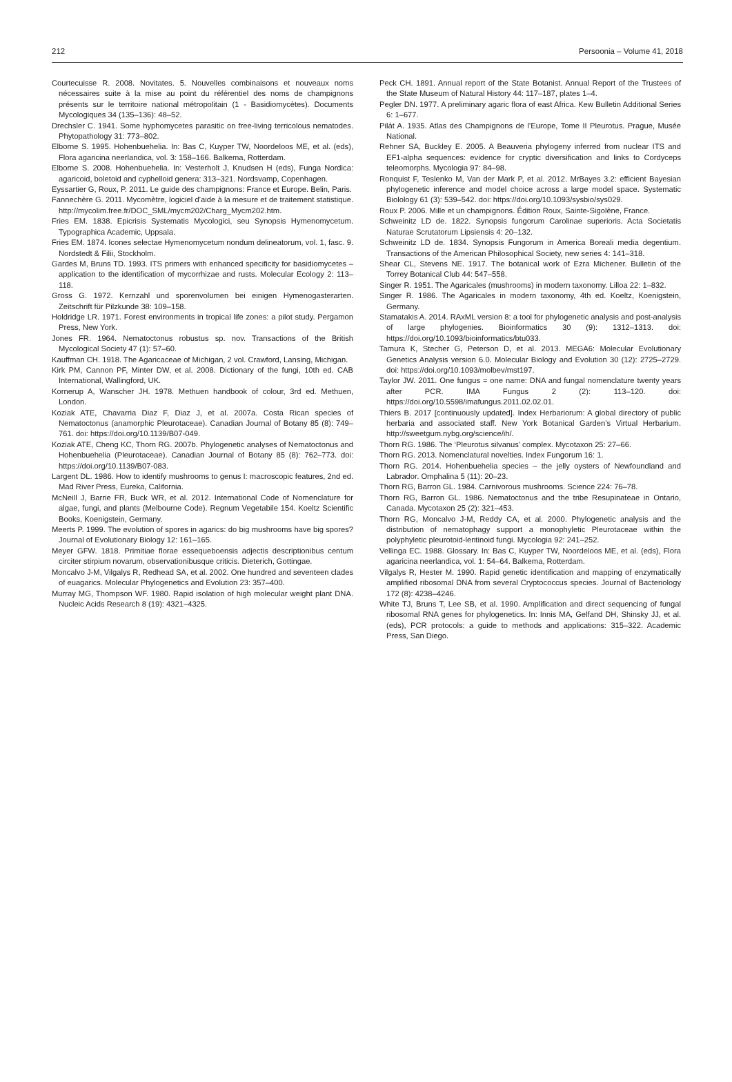212 Persoonia – Volume 41, 2018
Courtecuisse R. 2008. Novitates. 5. Nouvelles combinaisons et nouveaux noms nécessaires suite à la mise au point du référentiel des noms de champignons présents sur le territoire national métropolitain (1 - Basidiomycètes). Documents Mycologiques 34 (135–136): 48–52.
Drechsler C. 1941. Some hyphomycetes parasitic on free-living terricolous nematodes. Phytopathology 31: 773–802.
Elborne S. 1995. Hohenbuehelia. In: Bas C, Kuyper TW, Noordeloos ME, et al. (eds), Flora agaricina neerlandica, vol. 3: 158–166. Balkema, Rotterdam.
Elborne S. 2008. Hohenbuehelia. In: Vesterholt J, Knudsen H (eds), Funga Nordica: agaricoid, boletoid and cyphelloid genera: 313–321. Nordsvamp, Copenhagen.
Eyssartier G, Roux, P. 2011. Le guide des champignons: France et Europe. Belin, Paris.
Fannechère G. 2011. Mycomètre, logiciel d’aide à la mesure et de traitement statistique. http://mycolim.free.fr/DOC_SML/mycm202/Charg_Mycm202.htm.
Fries EM. 1838. Epicrisis Systematis Mycologici, seu Synopsis Hymenomycetum. Typographica Academic, Uppsala.
Fries EM. 1874. Icones selectae Hymenomycetum nondum delineatorum, vol. 1, fasc. 9. Nordstedt & Filii, Stockholm.
Gardes M, Bruns TD. 1993. ITS primers with enhanced specificity for basidiomycetes – application to the identification of mycorrhizae and rusts. Molecular Ecology 2: 113–118.
Gross G. 1972. Kernzahl und sporenvolumen bei einigen Hymenogasterarten. Zeitschrift für Pilzkunde 38: 109–158.
Holdridge LR. 1971. Forest environments in tropical life zones: a pilot study. Pergamon Press, New York.
Jones FR. 1964. Nematoctonus robustus sp. nov. Transactions of the British Mycological Society 47 (1): 57–60.
Kauffman CH. 1918. The Agaricaceae of Michigan, 2 vol. Crawford, Lansing, Michigan.
Kirk PM, Cannon PF, Minter DW, et al. 2008. Dictionary of the fungi, 10th ed. CAB International, Wallingford, UK.
Kornerup A, Wanscher JH. 1978. Methuen handbook of colour, 3rd ed. Methuen, London.
Koziak ATE, Chavarria Diaz F, Diaz J, et al. 2007a. Costa Rican species of Nematoctonus (anamorphic Pleurotaceae). Canadian Journal of Botany 85 (8): 749–761. doi: https://doi.org/10.1139/B07-049.
Koziak ATE, Cheng KC, Thorn RG. 2007b. Phylogenetic analyses of Nematoctonus and Hohenbuehelia (Pleurotaceae). Canadian Journal of Botany 85 (8): 762–773. doi: https://doi.org/10.1139/B07-083.
Largent DL. 1986. How to identify mushrooms to genus I: macroscopic features, 2nd ed. Mad River Press, Eureka, California.
McNeill J, Barrie FR, Buck WR, et al. 2012. International Code of Nomenclature for algae, fungi, and plants (Melbourne Code). Regnum Vegetabile 154. Koeltz Scientific Books, Koenigstein, Germany.
Meerts P. 1999. The evolution of spores in agarics: do big mushrooms have big spores? Journal of Evolutionary Biology 12: 161–165.
Meyer GFW. 1818. Primitiae florae essequeboensis adjectis descriptionibus centum circiter stirpium novarum, observationibusque criticis. Dieterich, Gottingae.
Moncalvo J-M, Vilgalys R, Redhead SA, et al. 2002. One hundred and seventeen clades of euagarics. Molecular Phylogenetics and Evolution 23: 357–400.
Murray MG, Thompson WF. 1980. Rapid isolation of high molecular weight plant DNA. Nucleic Acids Research 8 (19): 4321–4325.
Peck CH. 1891. Annual report of the State Botanist. Annual Report of the Trustees of the State Museum of Natural History 44: 117–187, plates 1–4.
Pegler DN. 1977. A preliminary agaric flora of east Africa. Kew Bulletin Additional Series 6: 1–677.
Pilát A. 1935. Atlas des Champignons de l’Europe, Tome II Pleurotus. Prague, Musée National.
Rehner SA, Buckley E. 2005. A Beauveria phylogeny inferred from nuclear ITS and EF1-alpha sequences: evidence for cryptic diversification and links to Cordyceps teleomorphs. Mycologia 97: 84–98.
Ronquist F, Teslenko M, Van der Mark P, et al. 2012. MrBayes 3.2: efficient Bayesian phylogenetic inference and model choice across a large model space. Systematic Biolology 61 (3): 539–542. doi: https://doi.org/10.1093/sysbio/sys029.
Roux P. 2006. Mille et un champignons. Édition Roux, Sainte-Sigolène, France.
Schweinitz LD de. 1822. Synopsis fungorum Carolinae superioris. Acta Societatis Naturae Scrutatorum Lipsiensis 4: 20–132.
Schweinitz LD de. 1834. Synopsis Fungorum in America Boreali media degentium. Transactions of the American Philosophical Society, new series 4: 141–318.
Shear CL, Stevens NE. 1917. The botanical work of Ezra Michener. Bulletin of the Torrey Botanical Club 44: 547–558.
Singer R. 1951. The Agaricales (mushrooms) in modern taxonomy. Lilloa 22: 1–832.
Singer R. 1986. The Agaricales in modern taxonomy, 4th ed. Koeltz, Koenigstein, Germany.
Stamatakis A. 2014. RAxML version 8: a tool for phylogenetic analysis and post-analysis of large phylogenies. Bioinformatics 30 (9): 1312–1313. doi: https://doi.org/10.1093/bioinformatics/btu033.
Tamura K, Stecher G, Peterson D, et al. 2013. MEGA6: Molecular Evolutionary Genetics Analysis version 6.0. Molecular Biology and Evolution 30 (12): 2725–2729. doi: https://doi.org/10.1093/molbev/mst197.
Taylor JW. 2011. One fungus = one name: DNA and fungal nomenclature twenty years after PCR. IMA Fungus 2 (2): 113–120. doi: https://doi.org/10.5598/imafungus.2011.02.02.01.
Thiers B. 2017 [continuously updated]. Index Herbariorum: A global directory of public herbaria and associated staff. New York Botanical Garden’s Virtual Herbarium. http://sweetgum.nybg.org/science/ih/.
Thorn RG. 1986. The ‘Pleurotus silvanus’ complex. Mycotaxon 25: 27–66.
Thorn RG. 2013. Nomenclatural novelties. Index Fungorum 16: 1.
Thorn RG. 2014. Hohenbuehelia species – the jelly oysters of Newfoundland and Labrador. Omphalina 5 (11): 20–23.
Thorn RG, Barron GL. 1984. Carnivorous mushrooms. Science 224: 76–78.
Thorn RG, Barron GL. 1986. Nematoctonus and the tribe Resupinateae in Ontario, Canada. Mycotaxon 25 (2): 321–453.
Thorn RG, Moncalvo J-M, Reddy CA, et al. 2000. Phylogenetic analysis and the distribution of nematophagy support a monophyletic Pleurotaceae within the polyphyletic pleurotoid-lentinoid fungi. Mycologia 92: 241–252.
Vellinga EC. 1988. Glossary. In: Bas C, Kuyper TW, Noordeloos ME, et al. (eds), Flora agaricina neerlandica, vol. 1: 54–64. Balkema, Rotterdam.
Vilgalys R, Hester M. 1990. Rapid genetic identification and mapping of enzymatically amplified ribosomal DNA from several Cryptococcus species. Journal of Bacteriology 172 (8): 4238–4246.
White TJ, Bruns T, Lee SB, et al. 1990. Amplification and direct sequencing of fungal ribosomal RNA genes for phylogenetics. In: Innis MA, Gelfand DH, Shinsky JJ, et al. (eds), PCR protocols: a guide to methods and applications: 315–322. Academic Press, San Diego.